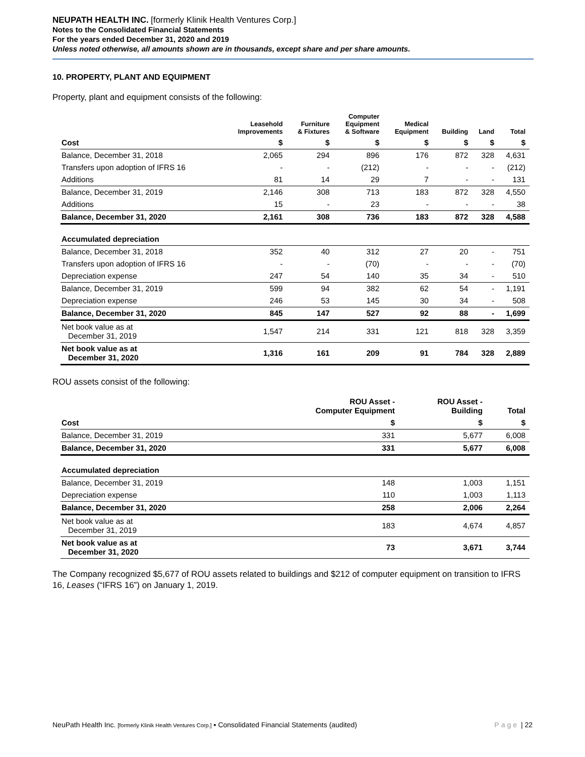NEUPATH HEALTH INC. [formerly Klinik Health Ventures Corp.]
Notes to the Consolidated Financial Statements
For the years ended December 31, 2020 and 2019
Unless noted otherwise, all amounts shown are in thousands, except share and per share amounts.
10. PROPERTY, PLANT AND EQUIPMENT
Property, plant and equipment consists of the following:
| | Leasehold Improvements | Furniture & Fixtures | Computer Equipment & Software | Medical Equipment | Building | Land | Total |
| --- | --- | --- | --- | --- | --- | --- | --- |
| Cost | $ | $ | $ | $ | $ | $ | $ |
| Balance, December 31, 2018 | 2,065 | 294 | 896 | 176 | 872 | 328 | 4,631 |
| Transfers upon adoption of IFRS 16 | - | - | (212) | - | - | - | (212) |
| Additions | 81 | 14 | 29 | 7 | - | - | 131 |
| Balance, December 31, 2019 | 2,146 | 308 | 713 | 183 | 872 | 328 | 4,550 |
| Additions | 15 | - | 23 | - | - | - | 38 |
| Balance, December 31, 2020 | 2,161 | 308 | 736 | 183 | 872 | 328 | 4,588 |
| Accumulated depreciation | | | | | | | |
| Balance, December 31, 2018 | 352 | 40 | 312 | 27 | 20 | - | 751 |
| Transfers upon adoption of IFRS 16 | - | - | (70) | - | - | - | (70) |
| Depreciation expense | 247 | 54 | 140 | 35 | 34 | - | 510 |
| Balance, December 31, 2019 | 599 | 94 | 382 | 62 | 54 | - | 1,191 |
| Depreciation expense | 246 | 53 | 145 | 30 | 34 | - | 508 |
| Balance, December 31, 2020 | 845 | 147 | 527 | 92 | 88 | - | 1,699 |
| Net book value as at December 31, 2019 | 1,547 | 214 | 331 | 121 | 818 | 328 | 3,359 |
| Net book value as at December 31, 2020 | 1,316 | 161 | 209 | 91 | 784 | 328 | 2,889 |
ROU assets consist of the following:
| | ROU Asset - Computer Equipment | ROU Asset - Building | Total |
| --- | --- | --- | --- |
| Cost | $ | $ | $ |
| Balance, December 31, 2019 | 331 | 5,677 | 6,008 |
| Balance, December 31, 2020 | 331 | 5,677 | 6,008 |
| Accumulated depreciation | | | |
| Balance, December 31, 2019 | 148 | 1,003 | 1,151 |
| Depreciation expense | 110 | 1,003 | 1,113 |
| Balance, December 31, 2020 | 258 | 2,006 | 2,264 |
| Net book value as at December 31, 2019 | 183 | 4,674 | 4,857 |
| Net book value as at December 31, 2020 | 73 | 3,671 | 3,744 |
The Company recognized $5,677 of ROU assets related to buildings and $212 of computer equipment on transition to IFRS 16, Leases (“IFRS 16”) on January 1, 2019.
NeuPath Health Inc. [formerly Klinik Health Ventures Corp.] ▪ Consolidated Financial Statements (audited) Page | 22